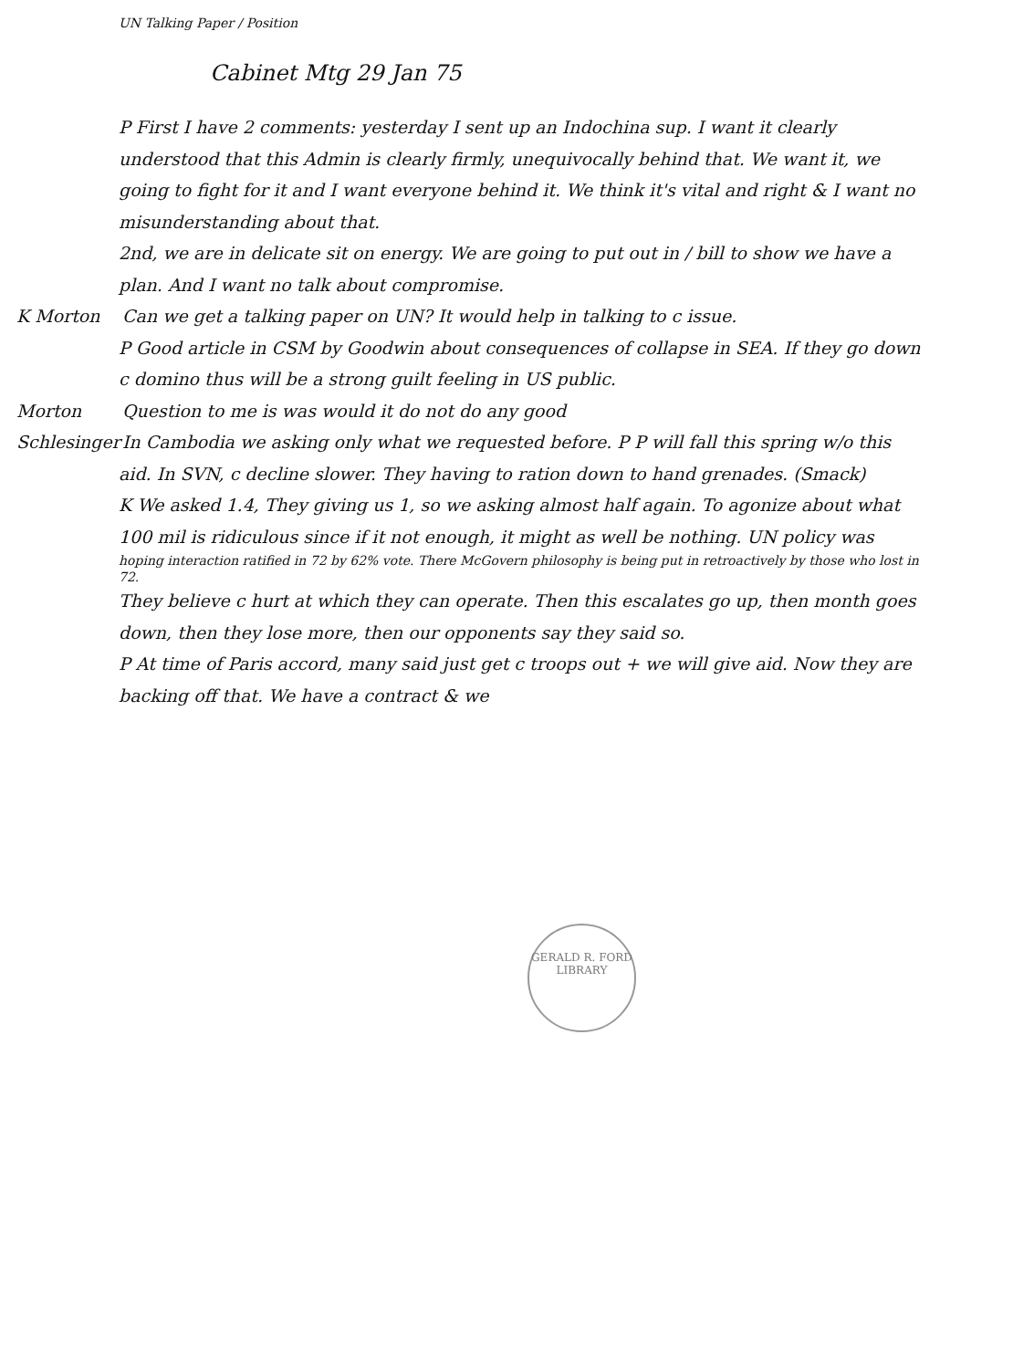UN Talking Paper / Position
Cabinet Mtg 29 Jan 75
P First I have 2 comments: yesterday I sent up an Indochina sup. I want it clearly understood that this Admin is clearly firmly, unequivocally behind that. We want it, we going to fight for it and I want everyone behind it. We think it's vital and right & I want no misunderstanding about that.
2nd, we are in delicate sit on energy. We are going to put out in / bill to show we have a plan. And I want no talk about compromise.
K Morton Can we get a talking paper on UN? It would help in talking to c issue.
P Good article in CSM by Goodwin about consequences of collapse in SEA. If they go down c domino thus will be a strong guilt feeling in US public.
Morton Question to me is was would it do not do any good
Schlesinger In Cambodia we asking only what we requested before. P P will fall this spring w/o this aid. In SVN, c decline slower. They having to ration down to hand grenades. (Smack)
K We asked 1.4, They giving us 1, so we asking almost half again. To agonize about what 100 mil is ridiculous since if it not enough, it might as well be nothing. UN policy was
hoping interaction ratified in 72 by 62% vote. There McGovern philosophy is being put in retroactively by those who lost in 72.
They believe c hurt at which they can operate. Then this escalates go up, then month goes down, then they lose more, then our opponents say they said so.
P At time of Paris accord, many said just get c troops out + we will give aid. Now they are backing off that. We have a contract & we
GERALD R. FORD LIBRARY